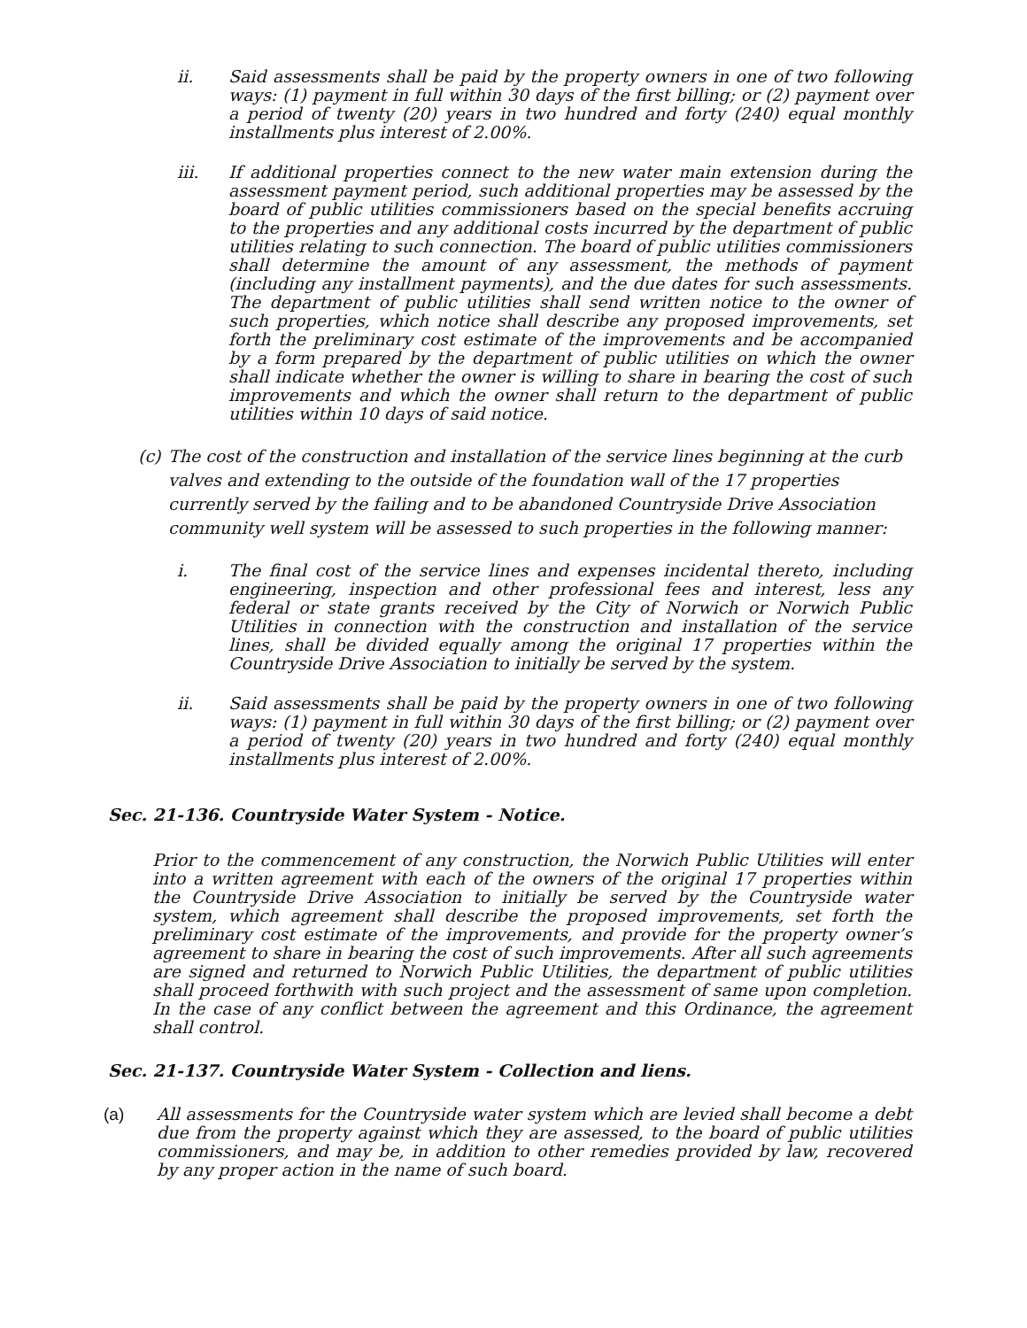ii. Said assessments shall be paid by the property owners in one of two following ways: (1) payment in full within 30 days of the first billing; or (2) payment over a period of twenty (20) years in two hundred and forty (240) equal monthly installments plus interest of 2.00%.
iii. If additional properties connect to the new water main extension during the assessment payment period, such additional properties may be assessed by the board of public utilities commissioners based on the special benefits accruing to the properties and any additional costs incurred by the department of public utilities relating to such connection. The board of public utilities commissioners shall determine the amount of any assessment, the methods of payment (including any installment payments), and the due dates for such assessments. The department of public utilities shall send written notice to the owner of such properties, which notice shall describe any proposed improvements, set forth the preliminary cost estimate of the improvements and be accompanied by a form prepared by the department of public utilities on which the owner shall indicate whether the owner is willing to share in bearing the cost of such improvements and which the owner shall return to the department of public utilities within 10 days of said notice.
(c)
The cost of the construction and installation of the service lines beginning at the curb valves and extending to the outside of the foundation wall of the 17 properties currently served by the failing and to be abandoned Countryside Drive Association community well system will be assessed to such properties in the following manner:
i. The final cost of the service lines and expenses incidental thereto, including engineering, inspection and other professional fees and interest, less any federal or state grants received by the City of Norwich or Norwich Public Utilities in connection with the construction and installation of the service lines, shall be divided equally among the original 17 properties within the Countryside Drive Association to initially be served by the system.
ii. Said assessments shall be paid by the property owners in one of two following ways: (1) payment in full within 30 days of the first billing; or (2) payment over a period of twenty (20) years in two hundred and forty (240) equal monthly installments plus interest of 2.00%.
Sec. 21-136. Countryside Water System - Notice.
Prior to the commencement of any construction, the Norwich Public Utilities will enter into a written agreement with each of the owners of the original 17 properties within the Countryside Drive Association to initially be served by the Countryside water system, which agreement shall describe the proposed improvements, set forth the preliminary cost estimate of the improvements, and provide for the property owner’s agreement to share in bearing the cost of such improvements. After all such agreements are signed and returned to Norwich Public Utilities, the department of public utilities shall proceed forthwith with such project and the assessment of same upon completion. In the case of any conflict between the agreement and this Ordinance, the agreement shall control.
Sec. 21-137. Countryside Water System - Collection and liens.
(a) All assessments for the Countryside water system which are levied shall become a debt due from the property against which they are assessed, to the board of public utilities commissioners, and may be, in addition to other remedies provided by law, recovered by any proper action in the name of such board.